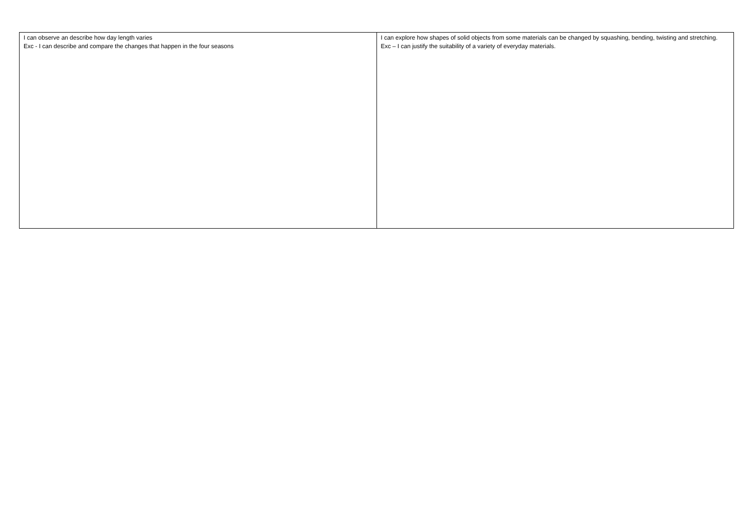| I can observe an describe how day length varies Exc - I can describe and compare the changes that happen in the four seasons | I can explore how shapes of solid objects from some materials can be changed by squashing, bending, twisting and stretching. Exc – I can justify the suitability of a variety of everyday materials. |